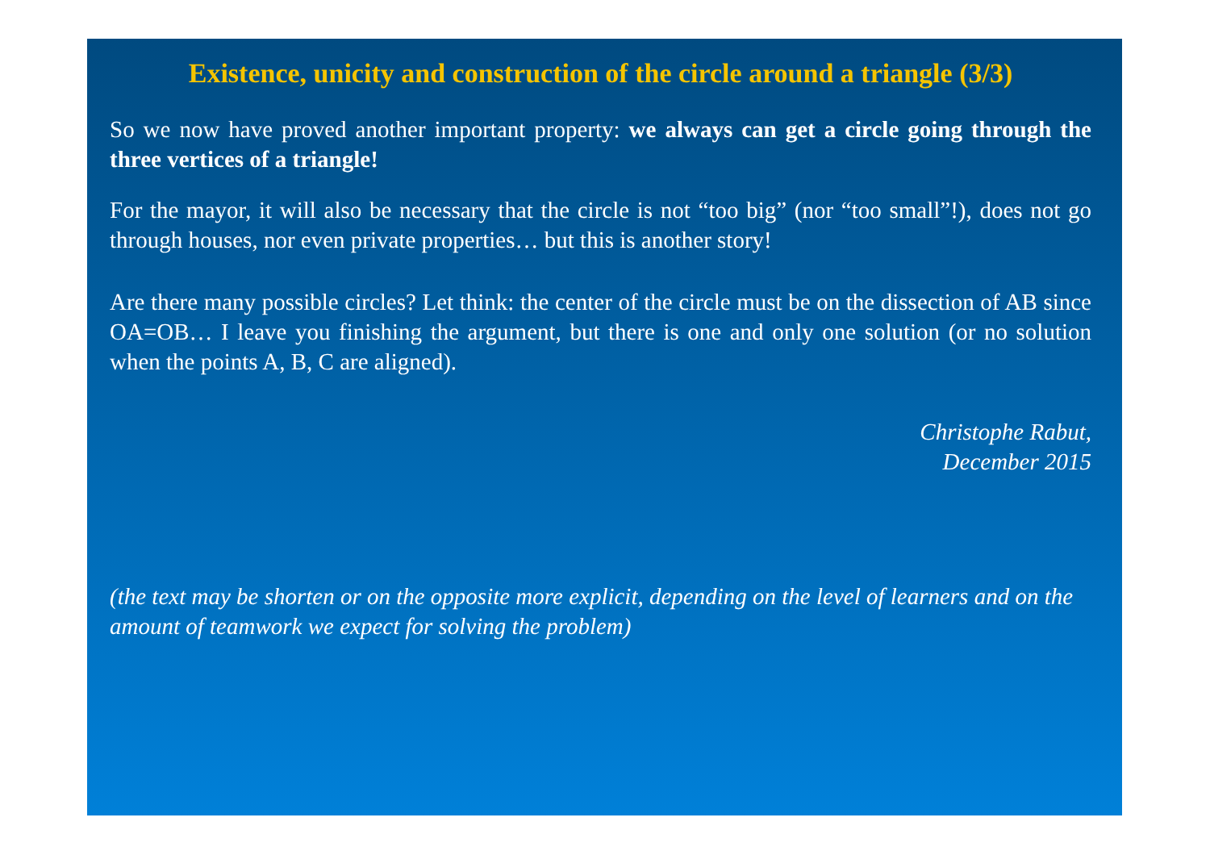Existence, unicity and construction of the circle around a triangle (3/3)
So we now have proved another important property: we always can get a circle going through the three vertices of a triangle!
For the mayor, it will also be necessary that the circle is not “too big” (nor “too small”!), does not go through houses, nor even private properties… but this is another story!
Are there many possible circles? Let think: the center of the circle must be on the dissection of AB since OA=OB… I leave you finishing the argument, but there is one and only one solution (or no solution when the points A, B, C are aligned).
Christophe Rabut,
December 2015
(the text may be shorten or on the opposite more explicit, depending on the level of learners and on the amount of teamwork we expect for solving the problem)